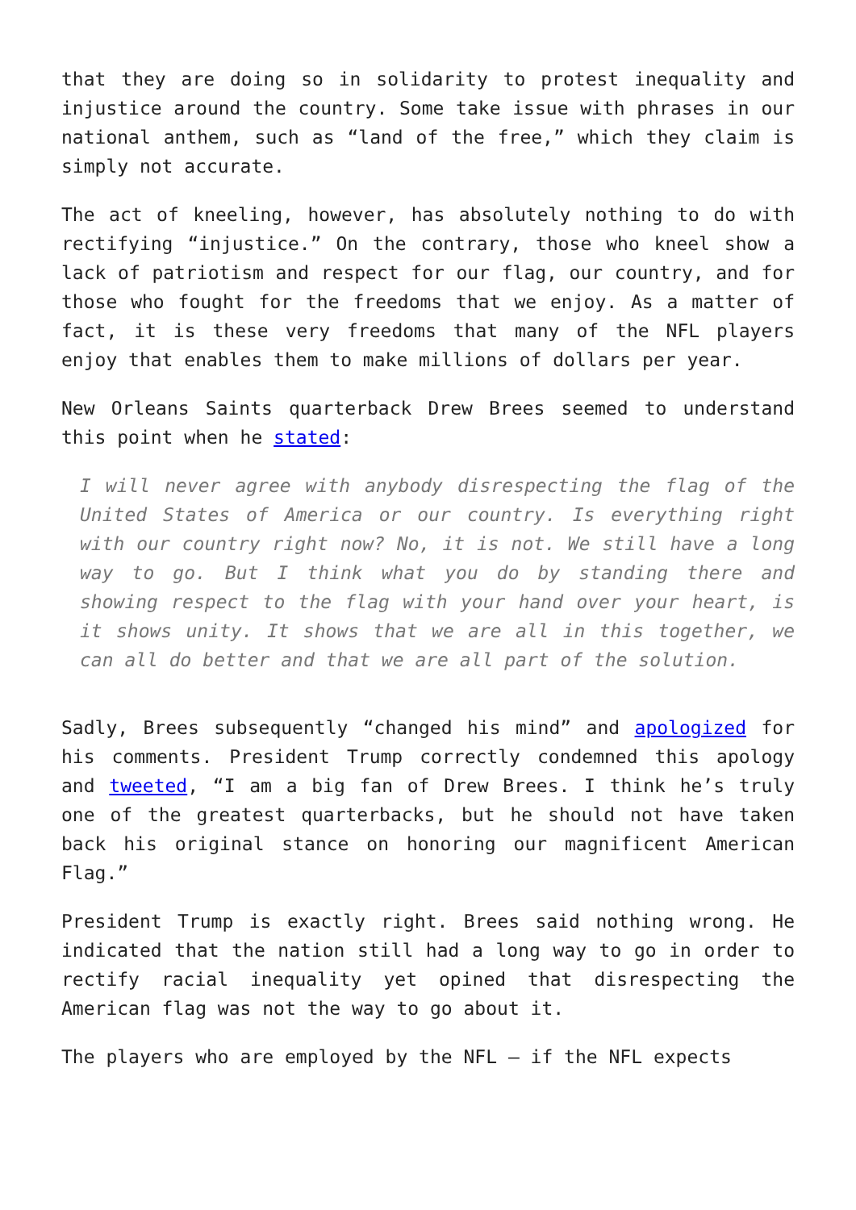that they are doing so in solidarity to protest inequality and injustice around the country. Some take issue with phrases in our national anthem, such as “land of the free,” which they claim is simply not accurate.
The act of kneeling, however, has absolutely nothing to do with rectifying “injustice.” On the contrary, those who kneel show a lack of patriotism and respect for our flag, our country, and for those who fought for the freedoms that we enjoy. As a matter of fact, it is these very freedoms that many of the NFL players enjoy that enables them to make millions of dollars per year.
New Orleans Saints quarterback Drew Brees seemed to understand this point when he stated:
I will never agree with anybody disrespecting the flag of the United States of America or our country. Is everything right with our country right now? No, it is not. We still have a long way to go. But I think what you do by standing there and showing respect to the flag with your hand over your heart, is it shows unity. It shows that we are all in this together, we can all do better and that we are all part of the solution.
Sadly, Brees subsequently “changed his mind” and apologized for his comments. President Trump correctly condemned this apology and tweeted, “I am a big fan of Drew Brees. I think he’s truly one of the greatest quarterbacks, but he should not have taken back his original stance on honoring our magnificent American Flag.”
President Trump is exactly right. Brees said nothing wrong. He indicated that the nation still had a long way to go in order to rectify racial inequality yet opined that disrespecting the American flag was not the way to go about it.
The players who are employed by the NFL – if the NFL expects